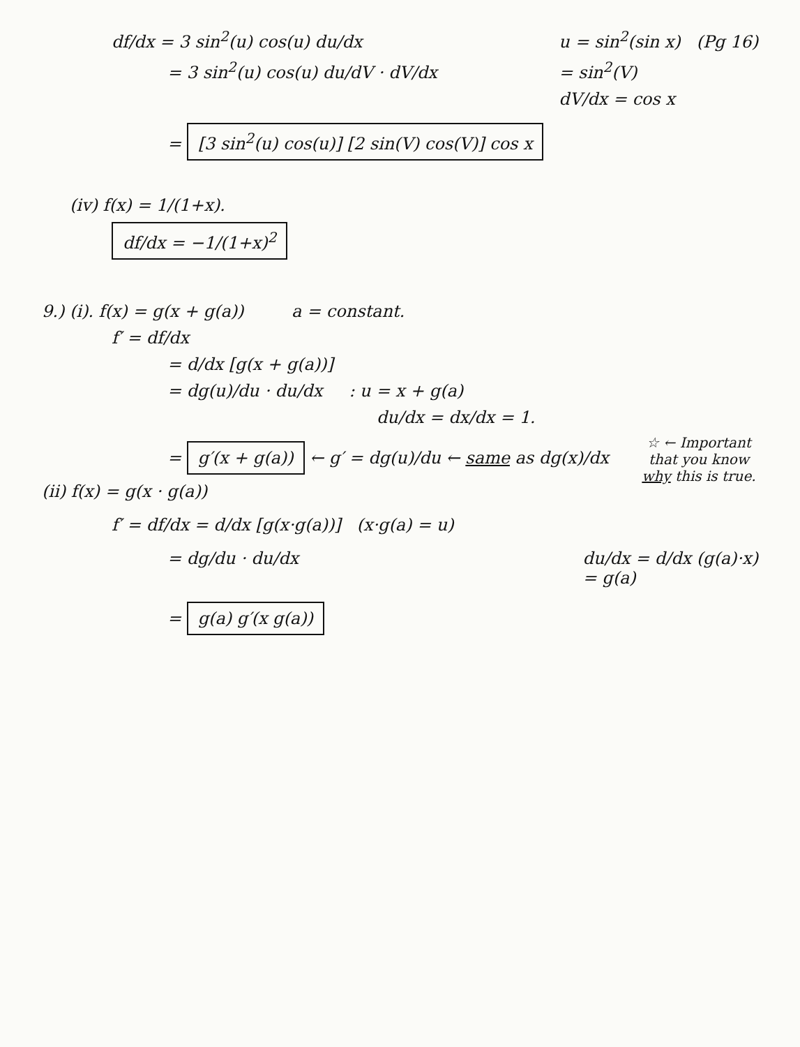df/dx = 3 sin<sup>2</sup>(u) cos(u) du/dx
= 3 sin<sup>2</sup>(u) cos(u) du/dV · dV/dx
u = sin<sup>2</sup>(sin x) (Pg 16)
= sin<sup>2</sup>(V)
dV/dx = cos x
= [3 sin<sup>2</sup>(u) cos(u)] [2 sin(V) cos(V)] cos x
(iv) f(x) = 1/(1+x).
df/dx = −1/(1+x)<sup>2</sup>
9.) (i). f(x) = g(x + g(a)) a = constant.
f′ = df/dx
= d/dx [g(x + g(a))]
= dg(u)/du · du/dx : u = x + g(a)
du/dx = dx/dx = 1.
= g′(x + g(a)) ← g′ = dg(u)/du ← same as dg(x)/dx
(ii) f(x) = g(x · g(a))
☆ ← Important that you know why this is true.
f′ = df/dx = d/dx [g(x·g(a))] (x·g(a) = u)
= dg/du · du/dx du/dx = d/dx (g(a)·x)
= g(a)
= g(a) g′(x g(a))